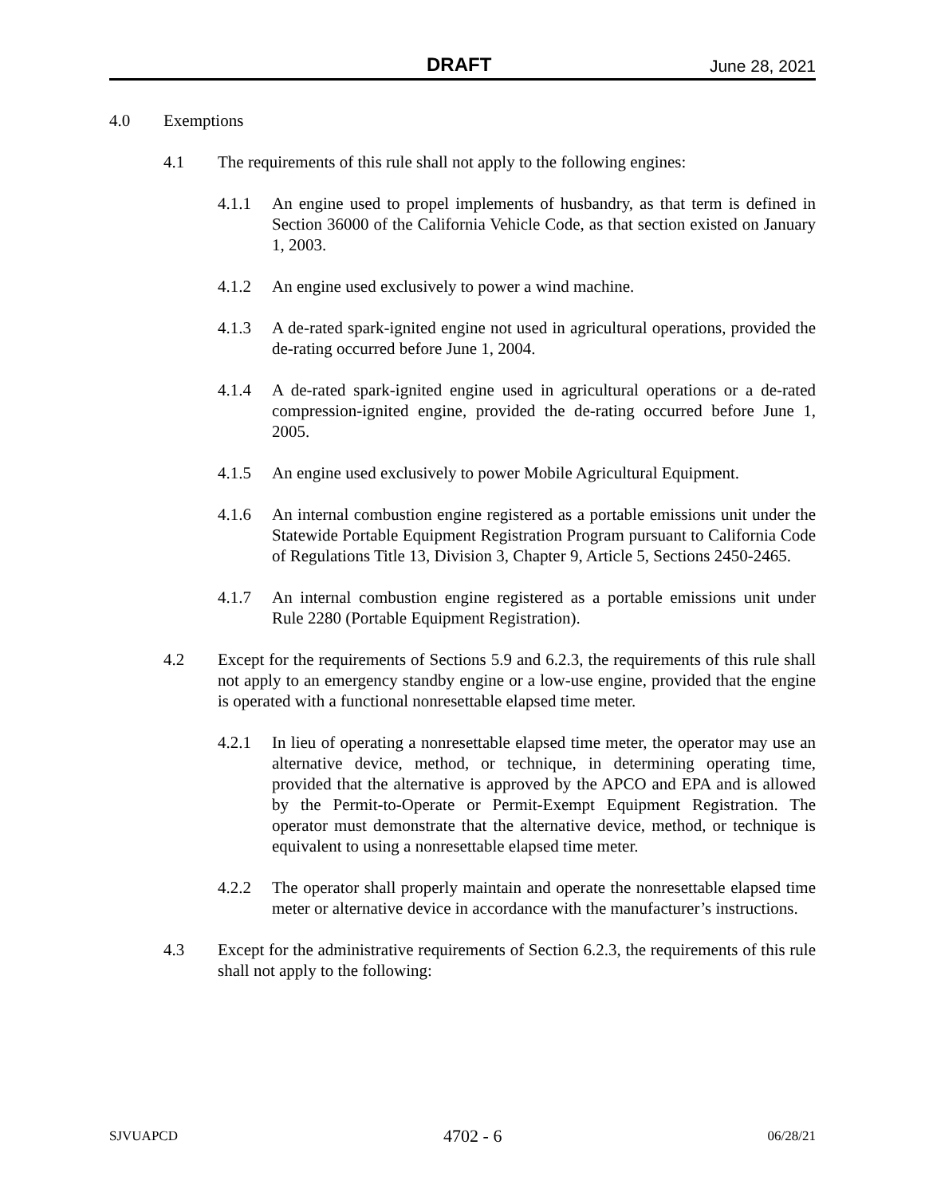DRAFT June 28, 2021
4.0 Exemptions
4.1 The requirements of this rule shall not apply to the following engines:
4.1.1 An engine used to propel implements of husbandry, as that term is defined in Section 36000 of the California Vehicle Code, as that section existed on January 1, 2003.
4.1.2 An engine used exclusively to power a wind machine.
4.1.3 A de-rated spark-ignited engine not used in agricultural operations, provided the de-rating occurred before June 1, 2004.
4.1.4 A de-rated spark-ignited engine used in agricultural operations or a de-rated compression-ignited engine, provided the de-rating occurred before June 1, 2005.
4.1.5 An engine used exclusively to power Mobile Agricultural Equipment.
4.1.6 An internal combustion engine registered as a portable emissions unit under the Statewide Portable Equipment Registration Program pursuant to California Code of Regulations Title 13, Division 3, Chapter 9, Article 5, Sections 2450-2465.
4.1.7 An internal combustion engine registered as a portable emissions unit under Rule 2280 (Portable Equipment Registration).
4.2 Except for the requirements of Sections 5.9 and 6.2.3, the requirements of this rule shall not apply to an emergency standby engine or a low-use engine, provided that the engine is operated with a functional nonresettable elapsed time meter.
4.2.1 In lieu of operating a nonresettable elapsed time meter, the operator may use an alternative device, method, or technique, in determining operating time, provided that the alternative is approved by the APCO and EPA and is allowed by the Permit-to-Operate or Permit-Exempt Equipment Registration. The operator must demonstrate that the alternative device, method, or technique is equivalent to using a nonresettable elapsed time meter.
4.2.2 The operator shall properly maintain and operate the nonresettable elapsed time meter or alternative device in accordance with the manufacturer’s instructions.
4.3 Except for the administrative requirements of Section 6.2.3, the requirements of this rule shall not apply to the following:
SJVUAPCD 4702 - 6 06/28/21